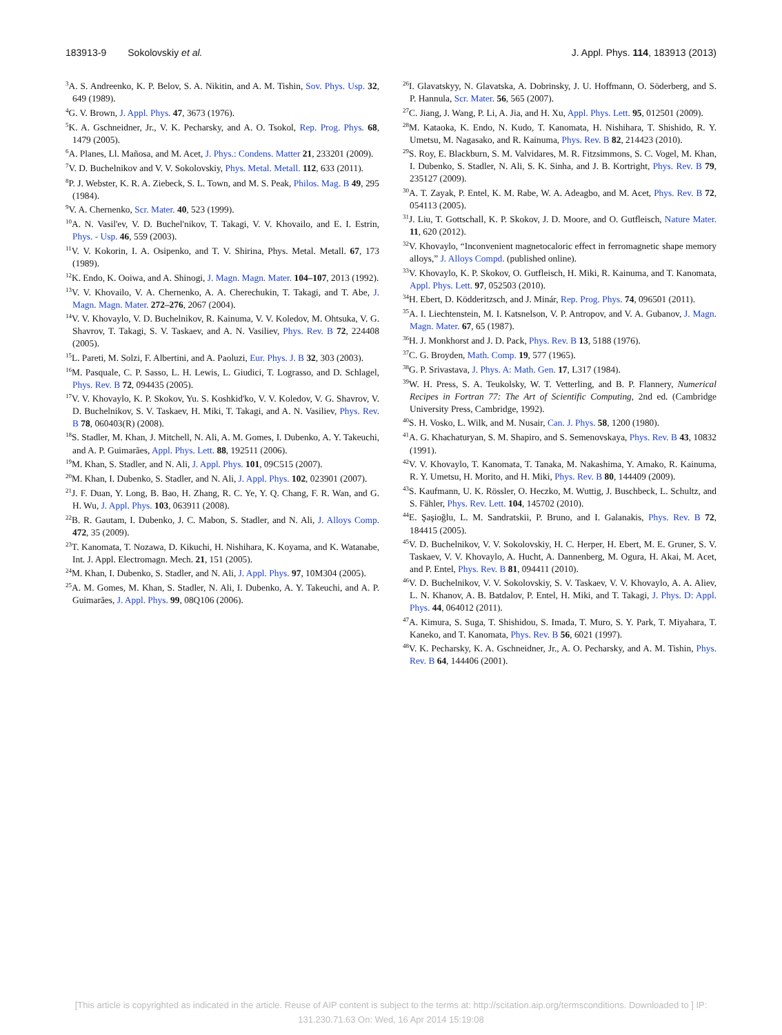183913-9 Sokolovskiy et al. J. Appl. Phys. 114, 183913 (2013)
<sup>3</sup> A. S. Andreenko, K. P. Belov, S. A. Nikitin, and A. M. Tishin, Sov. Phys. Usp. 32, 649 (1989).
<sup>4</sup> G. V. Brown, J. Appl. Phys. 47, 3673 (1976).
<sup>5</sup> K. A. Gschneidner, Jr., V. K. Pecharsky, and A. O. Tsokol, Rep. Prog. Phys. 68, 1479 (2005).
<sup>6</sup> A. Planes, Ll. Mañosa, and M. Acet, J. Phys.: Condens. Matter 21, 233201 (2009).
<sup>7</sup> V. D. Buchelnikov and V. V. Sokolovskiy, Phys. Metal. Metall. 112, 633 (2011).
<sup>8</sup> P. J. Webster, K. R. A. Ziebeck, S. L. Town, and M. S. Peak, Philos. Mag. B 49, 295 (1984).
<sup>9</sup> V. A. Chernenko, Scr. Mater. 40, 523 (1999).
<sup>10</sup> A. N. Vasil'ev, V. D. Buchel'nikov, T. Takagi, V. V. Khovailo, and E. I. Estrin, Phys. - Usp. 46, 559 (2003).
<sup>11</sup> V. V. Kokorin, I. A. Osipenko, and T. V. Shirina, Phys. Metal. Metall. 67, 173 (1989).
<sup>12</sup> K. Endo, K. Ooiwa, and A. Shinogi, J. Magn. Magn. Mater. 104–107, 2013 (1992).
<sup>13</sup> V. V. Khovailo, V. A. Chernenko, A. A. Cherechukin, T. Takagi, and T. Abe, J. Magn. Magn. Mater. 272–276, 2067 (2004).
<sup>14</sup> V. V. Khovaylo, V. D. Buchelnikov, R. Kainuma, V. V. Koledov, M. Ohtsuka, V. G. Shavrov, T. Takagi, S. V. Taskaev, and A. N. Vasiliev, Phys. Rev. B 72, 224408 (2005).
<sup>15</sup> L. Pareti, M. Solzi, F. Albertini, and A. Paoluzi, Eur. Phys. J. B 32, 303 (2003).
<sup>16</sup> M. Pasquale, C. P. Sasso, L. H. Lewis, L. Giudici, T. Lograsso, and D. Schlagel, Phys. Rev. B 72, 094435 (2005).
<sup>17</sup> V. V. Khovaylo, K. P. Skokov, Yu. S. Koshkid'ko, V. V. Koledov, V. G. Shavrov, V. D. Buchelnikov, S. V. Taskaev, H. Miki, T. Takagi, and A. N. Vasiliev, Phys. Rev. B 78, 060403(R) (2008).
<sup>18</sup>S. Stadler, M. Khan, J. Mitchell, N. Ali, A. M. Gomes, I. Dubenko, A. Y. Takeuchi, and A. P. Guimarães, Appl. Phys. Lett. 88, 192511 (2006).
<sup>19</sup> M. Khan, S. Stadler, and N. Ali, J. Appl. Phys. 101, 09C515 (2007).
<sup>20</sup> M. Khan, I. Dubenko, S. Stadler, and N. Ali, J. Appl. Phys. 102, 023901 (2007).
<sup>21</sup> J. F. Duan, Y. Long, B. Bao, H. Zhang, R. C. Ye, Y. Q. Chang, F. R. Wan, and G. H. Wu, J. Appl. Phys. 103, 063911 (2008).
<sup>22</sup>B. R. Gautam, I. Dubenko, J. C. Mabon, S. Stadler, and N. Ali, J. Alloys Comp. 472, 35 (2009).
<sup>23</sup> T. Kanomata, T. Nozawa, D. Kikuchi, H. Nishihara, K. Koyama, and K. Watanabe, Int. J. Appl. Electromagn. Mech. 21, 151 (2005).
<sup>24</sup> M. Khan, I. Dubenko, S. Stadler, and N. Ali, J. Appl. Phys. 97, 10M304 (2005).
<sup>25</sup> A. M. Gomes, M. Khan, S. Stadler, N. Ali, I. Dubenko, A. Y. Takeuchi, and A. P. Guimarães, J. Appl. Phys. 99, 08Q106 (2006).
<sup>26</sup> I. Glavatskyy, N. Glavatska, A. Dobrinsky, J. U. Hoffmann, O. Söderberg, and S. P. Hannula, Scr. Mater. 56, 565 (2007).
<sup>27</sup>C. Jiang, J. Wang, P. Li, A. Jia, and H. Xu, Appl. Phys. Lett. 95, 012501 (2009).
<sup>28</sup> M. Kataoka, K. Endo, N. Kudo, T. Kanomata, H. Nishihara, T. Shishido, R. Y. Umetsu, M. Nagasako, and R. Kainuma, Phys. Rev. B 82, 214423 (2010).
<sup>29</sup>S. Roy, E. Blackburn, S. M. Valvidares, M. R. Fitzsimmons, S. C. Vogel, M. Khan, I. Dubenko, S. Stadler, N. Ali, S. K. Sinha, and J. B. Kortright, Phys. Rev. B 79, 235127 (2009).
<sup>30</sup> A. T. Zayak, P. Entel, K. M. Rabe, W. A. Adeagbo, and M. Acet, Phys. Rev. B 72, 054113 (2005).
<sup>31</sup> J. Liu, T. Gottschall, K. P. Skokov, J. D. Moore, and O. Gutfleisch, Nature Mater. 11, 620 (2012).
<sup>32</sup>V. Khovaylo, “Inconvenient magnetocaloric effect in ferromagnetic shape memory alloys,” J. Alloys Compd. (published online).
<sup>33</sup>V. Khovaylo, K. P. Skokov, O. Gutfleisch, H. Miki, R. Kainuma, and T. Kanomata, Appl. Phys. Lett. 97, 052503 (2010).
<sup>34</sup>H. Ebert, D. Ködderitzsch, and J. Minár, Rep. Prog. Phys. 74, 096501 (2011).
<sup>35</sup> A. I. Liechtenstein, M. I. Katsnelson, V. P. Antropov, and V. A. Gubanov, J. Magn. Magn. Mater. 67, 65 (1987).
<sup>36</sup>H. J. Monkhorst and J. D. Pack, Phys. Rev. B 13, 5188 (1976).
<sup>37</sup>C. G. Broyden, Math. Comp. 19, 577 (1965).
<sup>38</sup> G. P. Srivastava, J. Phys. A: Math. Gen. 17, L317 (1984).
<sup>39</sup> W. H. Press, S. A. Teukolsky, W. T. Vetterling, and B. P. Flannery, Numerical Recipes in Fortran 77: The Art of Scientific Computing, 2nd ed. (Cambridge University Press, Cambridge, 1992).
<sup>40</sup>S. H. Vosko, L. Wilk, and M. Nusair, Can. J. Phys. 58, 1200 (1980).
<sup>41</sup> A. G. Khachaturyan, S. M. Shapiro, and S. Semenovskaya, Phys. Rev. B 43, 10832 (1991).
<sup>42</sup>V. V. Khovaylo, T. Kanomata, T. Tanaka, M. Nakashima, Y. Amako, R. Kainuma, R. Y. Umetsu, H. Morito, and H. Miki, Phys. Rev. B 80, 144409 (2009).
<sup>43</sup>S. Kaufmann, U. K. Rössler, O. Heczko, M. Wuttig, J. Buschbeck, L. Schultz, and S. Fähler, Phys. Rev. Lett. 104, 145702 (2010).
<sup>44</sup> E. Şaşioğlu, L. M. Sandratskii, P. Bruno, and I. Galanakis, Phys. Rev. B 72, 184415 (2005).
<sup>45</sup>V. D. Buchelnikov, V. V. Sokolovskiy, H. C. Herper, H. Ebert, M. E. Gruner, S. V. Taskaev, V. V. Khovaylo, A. Hucht, A. Dannenberg, M. Ogura, H. Akai, M. Acet, and P. Entel, Phys. Rev. B 81, 094411 (2010).
<sup>46</sup>V. D. Buchelnikov, V. V. Sokolovskiy, S. V. Taskaev, V. V. Khovaylo, A. A. Aliev, L. N. Khanov, A. B. Batdalov, P. Entel, H. Miki, and T. Takagi, J. Phys. D: Appl. Phys. 44, 064012 (2011).
<sup>47</sup> A. Kimura, S. Suga, T. Shishidou, S. Imada, T. Muro, S. Y. Park, T. Miyahara, T. Kaneko, and T. Kanomata, Phys. Rev. B 56, 6021 (1997).
<sup>48</sup>V. K. Pecharsky, K. A. Gschneidner, Jr., A. O. Pecharsky, and A. M. Tishin, Phys. Rev. B 64, 144406 (2001).
[This article is copyrighted as indicated in the article. Reuse of AIP content is subject to the terms at: http://scitation.aip.org/termsconditions. Downloaded to ] IP:
131.230.71.63 On: Wed, 16 Apr 2014 15:19:08